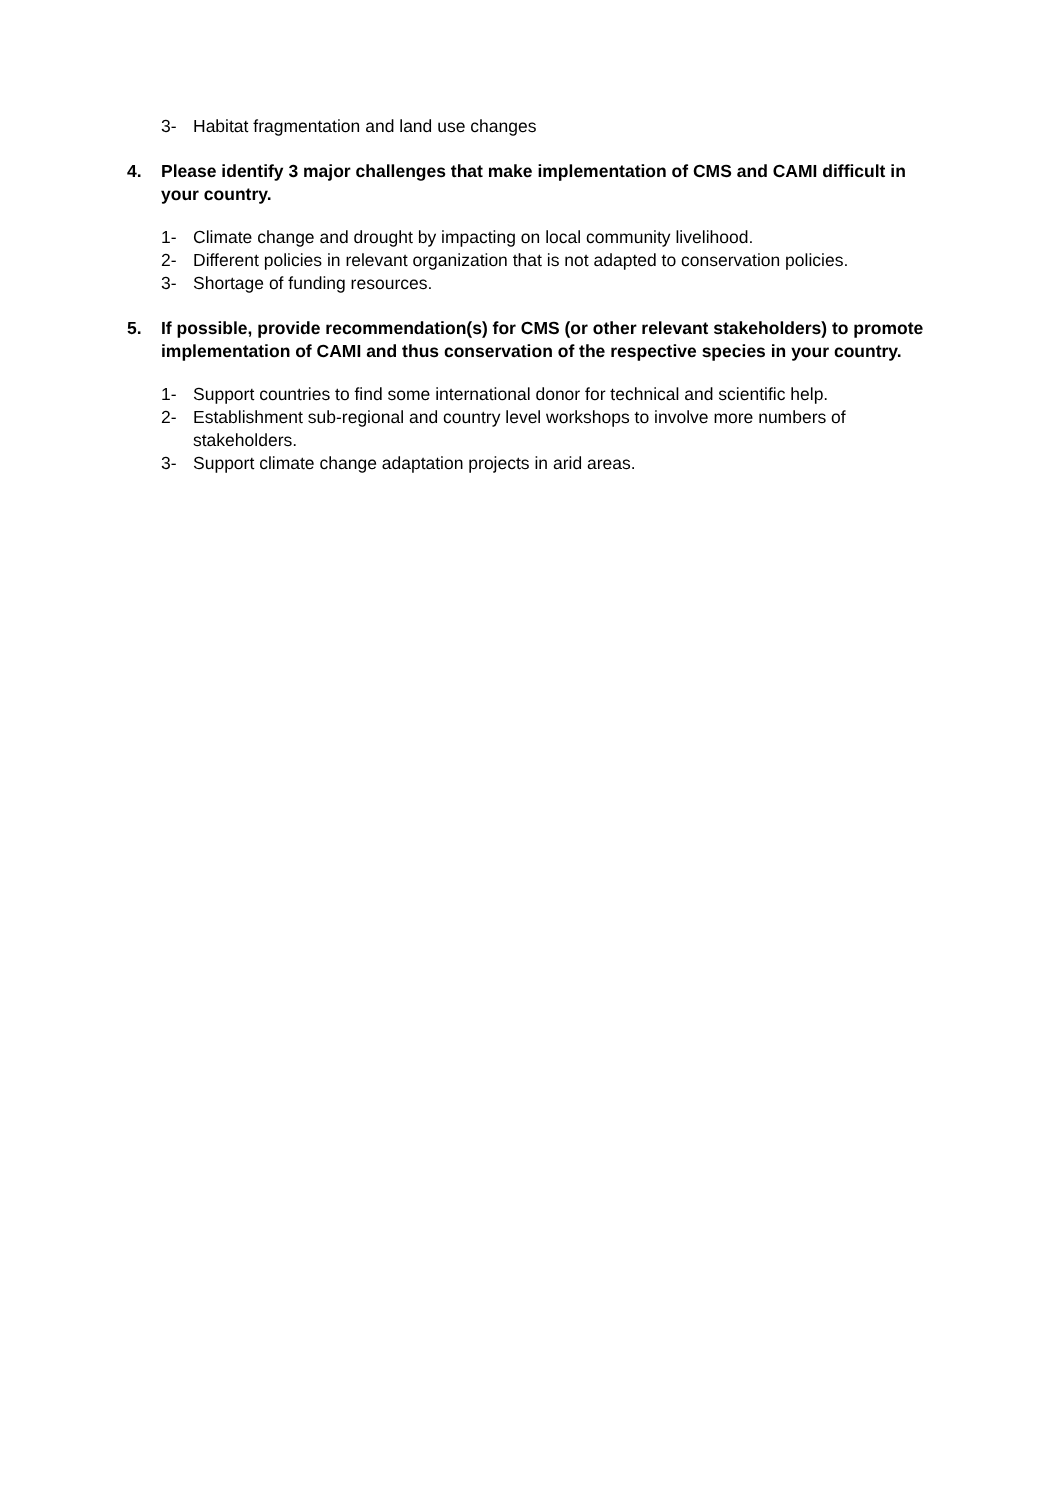3- Habitat fragmentation and land use changes
4. Please identify 3 major challenges that make implementation of CMS and CAMI difficult in your country.
1- Climate change and drought by impacting on local community livelihood.
2- Different policies in relevant organization that is not adapted to conservation policies.
3- Shortage of funding resources.
5. If possible, provide recommendation(s) for CMS (or other relevant stakeholders) to promote implementation of CAMI and thus conservation of the respective species in your country.
1- Support countries to find some international donor for technical and scientific help.
2- Establishment sub-regional and country level workshops to involve more numbers of stakeholders.
3- Support climate change adaptation projects in arid areas.